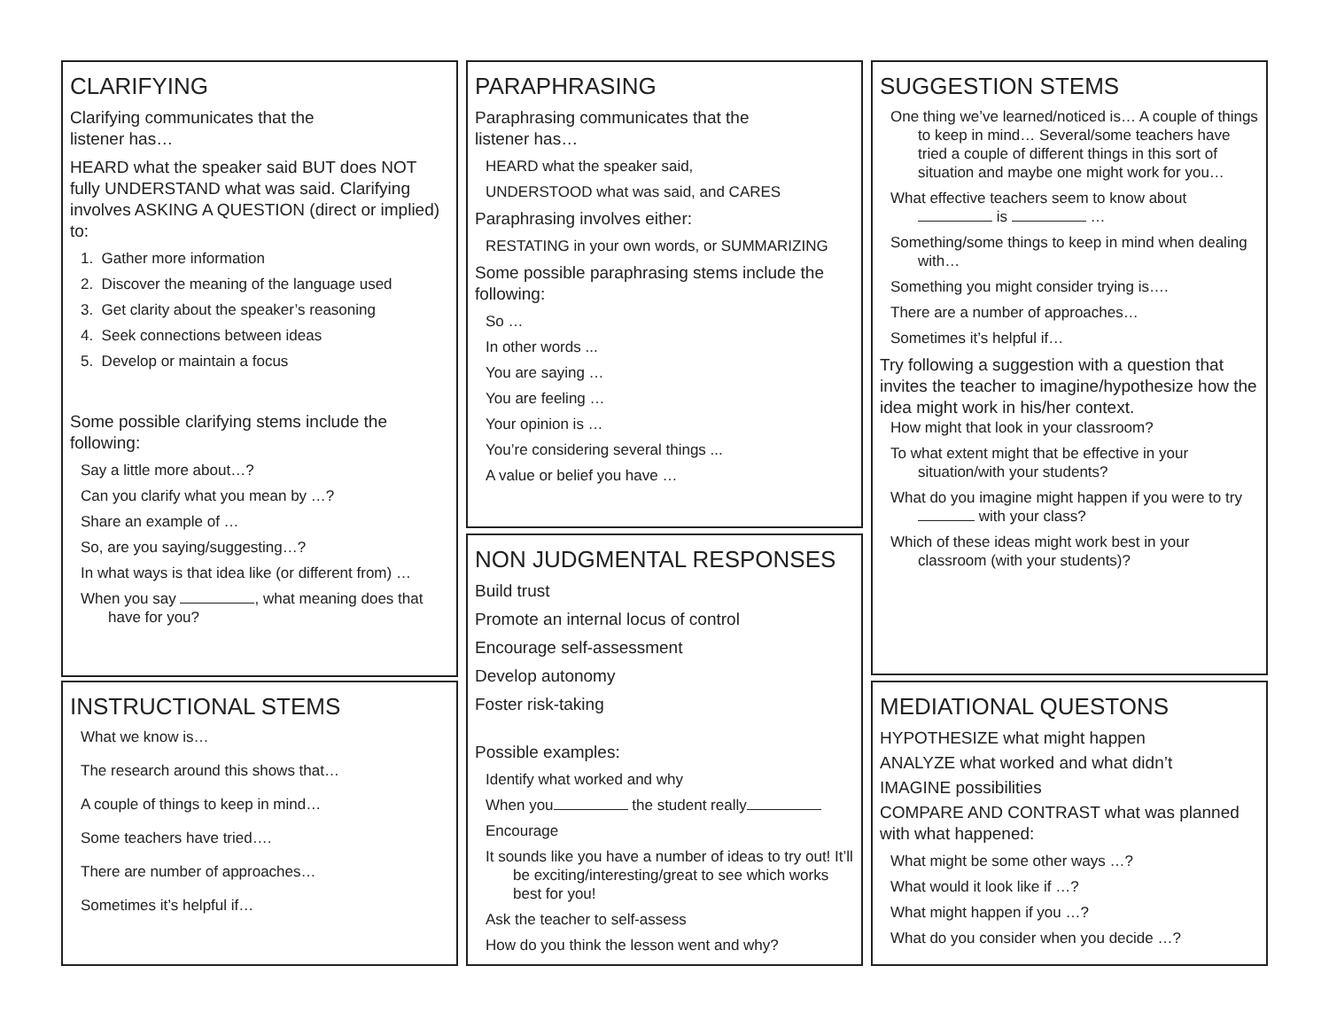CLARIFYING
Clarifying communicates that the
listener has…
HEARD what the speaker said BUT does NOT fully UNDERSTAND what was said. Clarifying involves ASKING A QUESTION (direct or implied) to:
1. Gather more information
2. Discover the meaning of the language used
3. Get clarity about the speaker’s reasoning
4. Seek connections between ideas
5. Develop or maintain a focus
Some possible clarifying stems include the following:
Say a little more about…?
Can you clarify what you mean by …?
Share an example of …
So, are you saying/suggesting…?
In what ways is that idea like (or different from) …
When you say , what meaning does that have for you?
INSTRUCTIONAL STEMS
What we know is…
The research around this shows that…
A couple of things to keep in mind…
Some teachers have tried….
There are number of approaches…
Sometimes it’s helpful if…
PARAPHRASING
Paraphrasing communicates that the
listener has…
HEARD what the speaker said,
UNDERSTOOD what was said, and CARES
Paraphrasing involves either:
RESTATING in your own words, or SUMMARIZING
Some possible paraphrasing stems include the following:
So …
In other words ...
You are saying …
You are feeling …
Your opinion is …
You’re considering several things ...
A value or belief you have …
NON JUDGMENTAL RESPONSES
Build trust
Promote an internal locus of control
Encourage self-assessment
Develop autonomy
Foster risk-taking
Possible examples:
Identify what worked and why
When you the student really
Encourage
It sounds like you have a number of ideas to try out! It’ll be exciting/interesting/great to see which works best for you!
Ask the teacher to self-assess
How do you think the lesson went and why?
SUGGESTION STEMS
One thing we’ve learned/noticed is… A couple of things to keep in mind… Several/some teachers have tried a couple of different things in this sort of situation and maybe one might work for you…
What effective teachers seem to know about is …
Something/some things to keep in mind when dealing with…
Something you might consider trying is….
There are a number of approaches…
Sometimes it’s helpful if…
Try following a suggestion with a question that invites the teacher to imagine/hypothesize how the idea might work in his/her context.
How might that look in your classroom?
To what extent might that be effective in your situation/with your students?
What do you imagine might happen if you were to try with your class?
Which of these ideas might work best in your classroom (with your students)?
MEDIATIONAL QUESTONS
HYPOTHESIZE what might happen
ANALYZE what worked and what didn’t
IMAGINE possibilities
COMPARE AND CONTRAST what was planned with what happened:
What might be some other ways …?
What would it look like if …?
What might happen if you …?
What do you consider when you decide …?